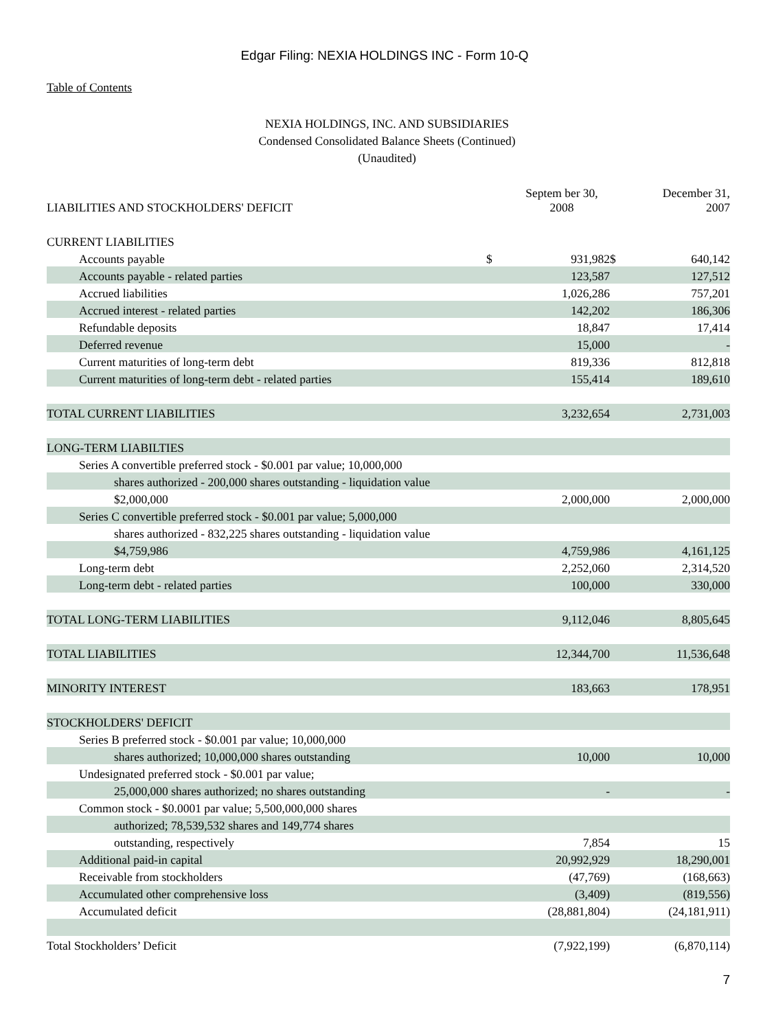Edgar Filing: NEXIA HOLDINGS INC - Form 10-Q
Table of Contents
NEXIA HOLDINGS, INC. AND SUBSIDIARIES
Condensed Consolidated Balance Sheets (Continued)
(Unaudited)
| LIABILITIES AND STOCKHOLDERS' DEFICIT | | Septem ber 30, 2008 | | December 31, 2007 |
| --- | --- | --- | --- | --- |
| CURRENT LIABILITIES | | | | |
| Accounts payable | $ | 931,982 | $ | 640,142 |
| Accounts payable - related parties | | 123,587 | | 127,512 |
| Accrued liabilities | | 1,026,286 | | 757,201 |
| Accrued interest - related parties | | 142,202 | | 186,306 |
| Refundable deposits | | 18,847 | | 17,414 |
| Deferred revenue | | 15,000 | | - |
| Current maturities of long-term debt | | 819,336 | | 812,818 |
| Current maturities of long-term debt - related parties | | 155,414 | | 189,610 |
| TOTAL CURRENT LIABILITIES | | 3,232,654 | | 2,731,003 |
| LONG-TERM LIABILTIES | | | | |
| Series A convertible preferred stock - $0.001 par value; 10,000,000 | | | | |
| shares authorized - 200,000 shares outstanding - liquidation value | | | | |
| $2,000,000 | | 2,000,000 | | 2,000,000 |
| Series C convertible preferred stock - $0.001 par value; 5,000,000 | | | | |
| shares authorized - 832,225 shares outstanding - liquidation value | | | | |
| $4,759,986 | | 4,759,986 | | 4,161,125 |
| Long-term debt | | 2,252,060 | | 2,314,520 |
| Long-term debt - related parties | | 100,000 | | 330,000 |
| TOTAL LONG-TERM LIABILITIES | | 9,112,046 | | 8,805,645 |
| TOTAL LIABILITIES | | 12,344,700 | | 11,536,648 |
| MINORITY INTEREST | | 183,663 | | 178,951 |
| STOCKHOLDERS' DEFICIT | | | | |
| Series B preferred stock - $0.001 par value; 10,000,000 | | | | |
| shares authorized; 10,000,000 shares outstanding | | 10,000 | | 10,000 |
| Undesignated preferred stock - $0.001 par value; | | | | |
| 25,000,000 shares authorized; no shares outstanding | | - | | - |
| Common stock - $0.0001 par value; 5,500,000,000 shares | | | | |
| authorized; 78,539,532 shares and 149,774 shares | | | | |
| outstanding, respectively | | 7,854 | | 15 |
| Additional paid-in capital | | 20,992,929 | | 18,290,001 |
| Receivable from stockholders | | (47,769) | | (168,663) |
| Accumulated other comprehensive loss | | (3,409) | | (819,556) |
| Accumulated deficit | | (28,881,804) | | (24,181,911) |
| Total Stockholders’ Deficit | | (7,922,199) | | (6,870,114) |
7